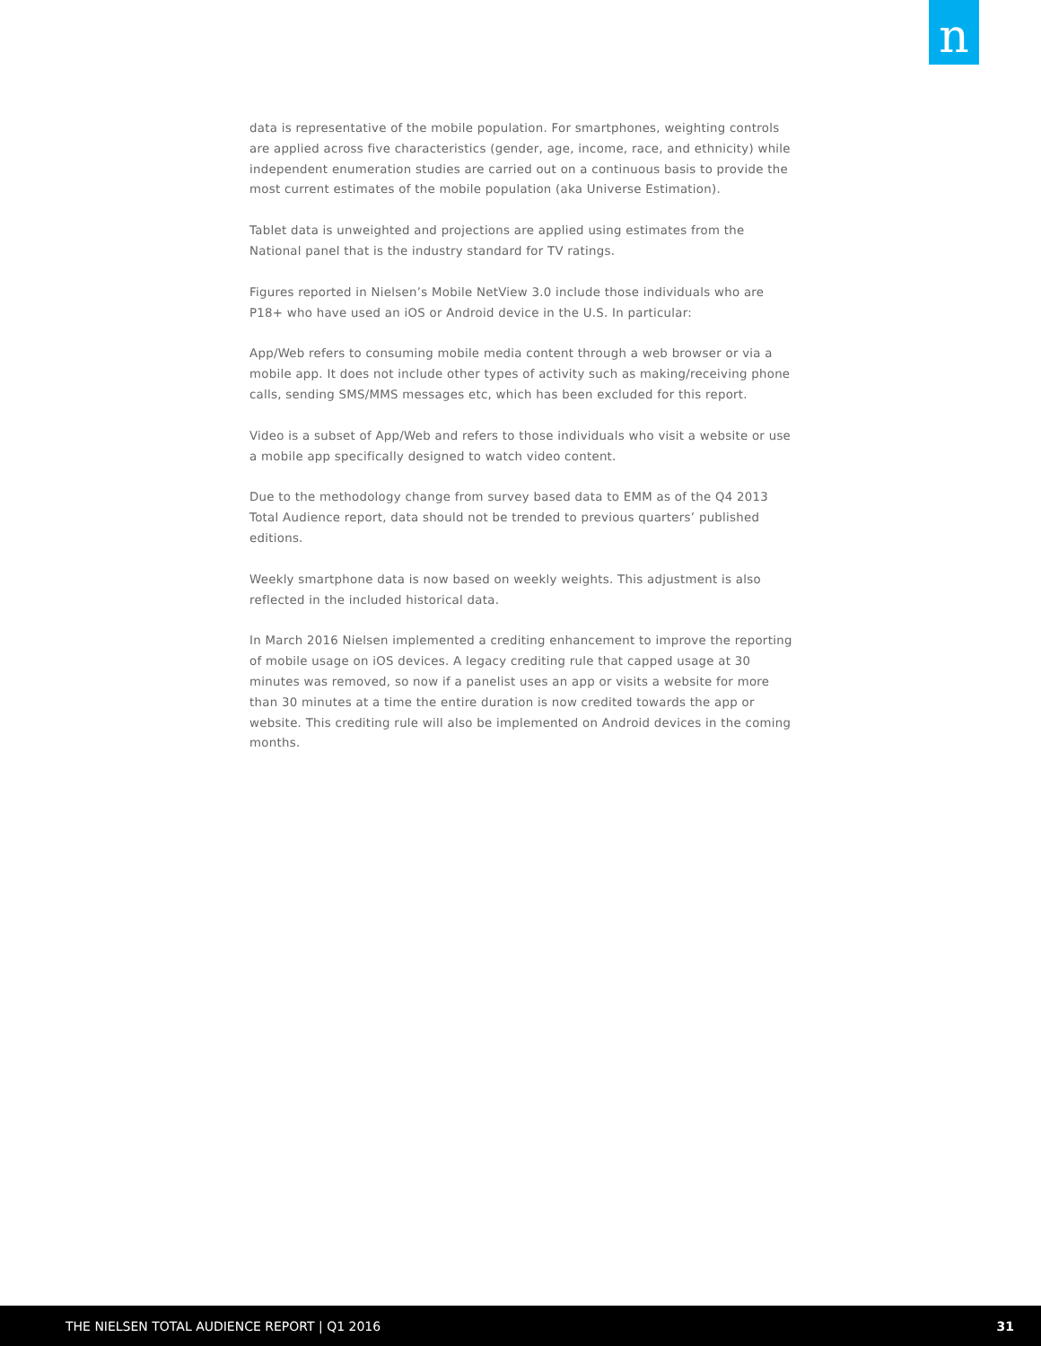n
data is representative of the mobile population. For smartphones, weighting controls are applied across five characteristics (gender, age, income, race, and ethnicity) while independent enumeration studies are carried out on a continuous basis to provide the most current estimates of the mobile population (aka Universe Estimation).
Tablet data is unweighted and projections are applied using estimates from the National panel that is the industry standard for TV ratings.
Figures reported in Nielsen’s Mobile NetView 3.0 include those individuals who are P18+ who have used an iOS or Android device in the U.S. In particular:
App/Web refers to consuming mobile media content through a web browser or via a mobile app. It does not include other types of activity such as making/receiving phone calls, sending SMS/MMS messages etc, which has been excluded for this report.
Video is a subset of App/Web and refers to those individuals who visit a website or use a mobile app specifically designed to watch video content.
Due to the methodology change from survey based data to EMM as of the Q4 2013 Total Audience report, data should not be trended to previous quarters’ published editions.
Weekly smartphone data is now based on weekly weights. This adjustment is also reflected in the included historical data.
In March 2016 Nielsen implemented a crediting enhancement to improve the reporting of mobile usage on iOS devices. A legacy crediting rule that capped usage at 30 minutes was removed, so now if a panelist uses an app or visits a website for more than 30 minutes at a time the entire duration is now credited towards the app or website. This crediting rule will also be implemented on Android devices in the coming months.
THE NIELSEN TOTAL AUDIENCE REPORT | Q1 2016 31